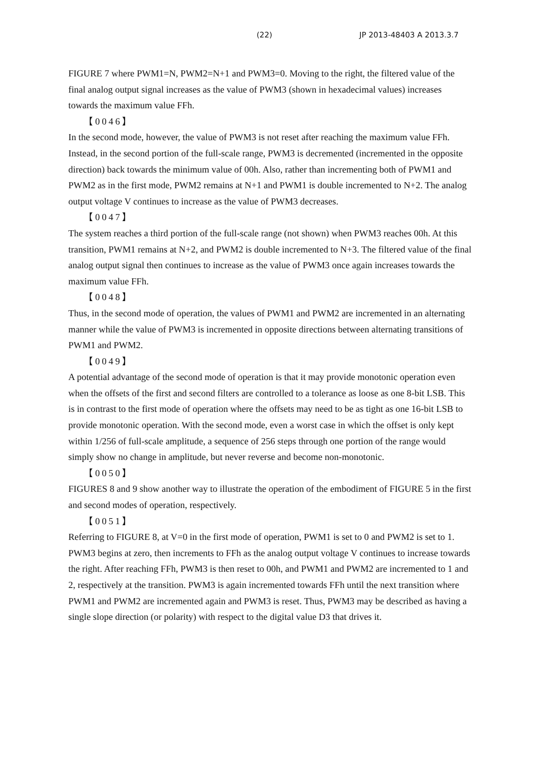(22) JP 2013-48403 A 2013.3.7
FIGURE 7 where PWM1=N, PWM2=N+1 and PWM3=0. Moving to the right, the filtered value of the final analog output signal increases as the value of PWM3 (shown in hexadecimal values) increases towards the maximum value FFh.
【0046】
In the second mode, however, the value of PWM3 is not reset after reaching the maximum value FFh. Instead, in the second portion of the full-scale range, PWM3 is decremented (incremented in the opposite direction) back towards the minimum value of 00h. Also, rather than incrementing both of PWM1 and PWM2 as in the first mode, PWM2 remains at N+1 and PWM1 is double incremented to N+2. The analog output voltage V continues to increase as the value of PWM3 decreases.
【0047】
The system reaches a third portion of the full-scale range (not shown) when PWM3 reaches 00h. At this transition, PWM1 remains at N+2, and PWM2 is double incremented to N+3. The filtered value of the final analog output signal then continues to increase as the value of PWM3 once again increases towards the maximum value FFh.
【0048】
Thus, in the second mode of operation, the values of PWM1 and PWM2 are incremented in an alternating manner while the value of PWM3 is incremented in opposite directions between alternating transitions of PWM1 and PWM2.
【0049】
A potential advantage of the second mode of operation is that it may provide monotonic operation even when the offsets of the first and second filters are controlled to a tolerance as loose as one 8-bit LSB. This is in contrast to the first mode of operation where the offsets may need to be as tight as one 16-bit LSB to provide monotonic operation. With the second mode, even a worst case in which the offset is only kept within 1/256 of full-scale amplitude, a sequence of 256 steps through one portion of the range would simply show no change in amplitude, but never reverse and become non-monotonic.
【0050】
FIGURES 8 and 9 show another way to illustrate the operation of the embodiment of FIGURE 5 in the first and second modes of operation, respectively.
【0051】
Referring to FIGURE 8, at V=0 in the first mode of operation, PWM1 is set to 0 and PWM2 is set to 1. PWM3 begins at zero, then increments to FFh as the analog output voltage V continues to increase towards the right. After reaching FFh, PWM3 is then reset to 00h, and PWM1 and PWM2 are incremented to 1 and 2, respectively at the transition. PWM3 is again incremented towards FFh until the next transition where PWM1 and PWM2 are incremented again and PWM3 is reset. Thus, PWM3 may be described as having a single slope direction (or polarity) with respect to the digital value D3 that drives it.